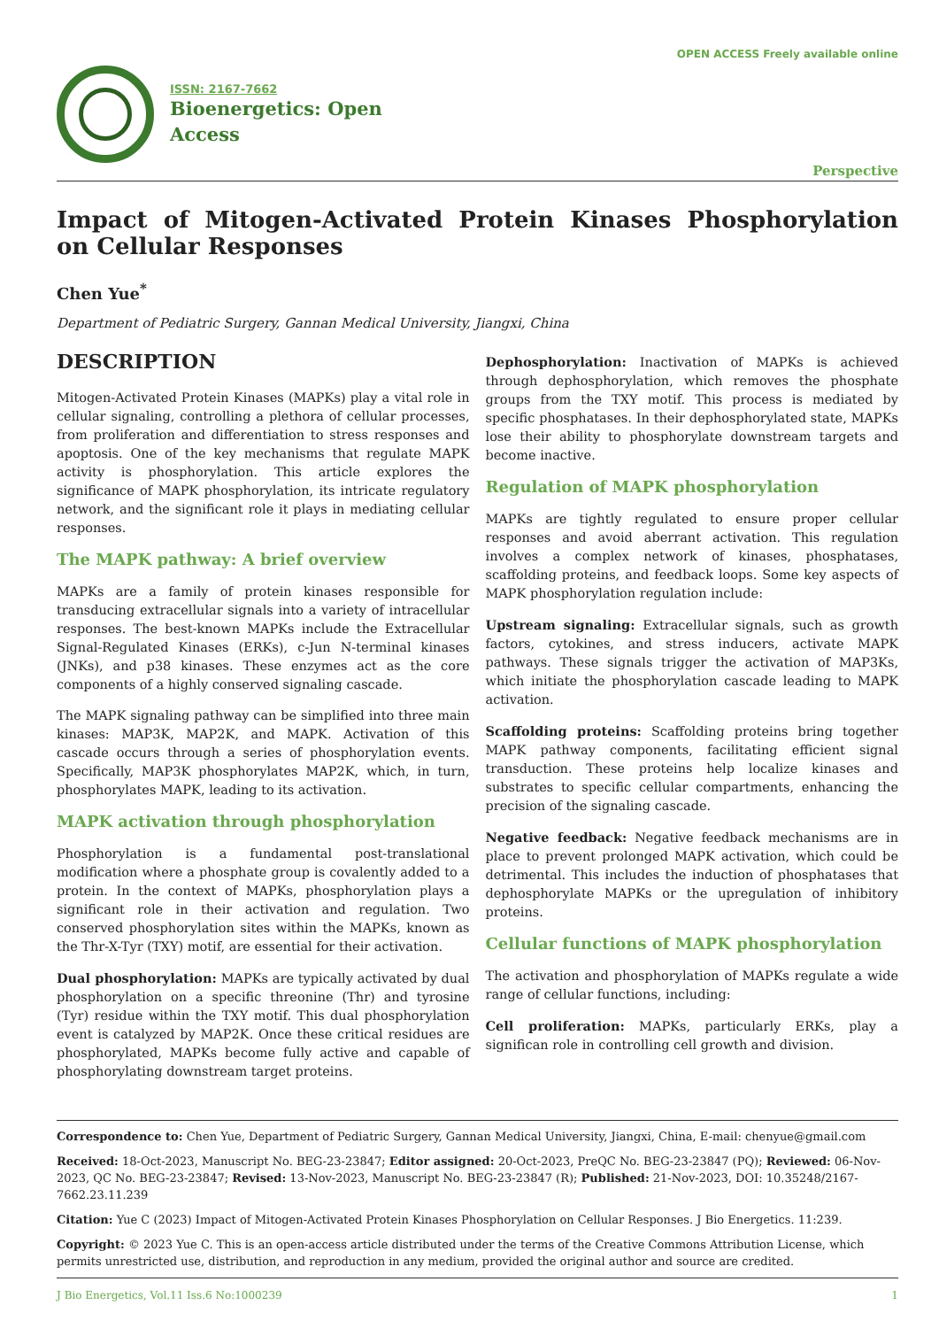OPEN ACCESS Freely available online
ISSN: 2167-7662
Bioenergetics: Open
Access
Perspective
Impact of Mitogen-Activated Protein Kinases Phosphorylation on Cellular Responses
Chen Yue<sup>*</sup>
Department of Pediatric Surgery, Gannan Medical University, Jiangxi, China
DESCRIPTION
Mitogen-Activated Protein Kinases (MAPKs) play a vital role in cellular signaling, controlling a plethora of cellular processes, from proliferation and differentiation to stress responses and apoptosis. One of the key mechanisms that regulate MAPK activity is phosphorylation. This article explores the significance of MAPK phosphorylation, its intricate regulatory network, and the significant role it plays in mediating cellular responses.
The MAPK pathway: A brief overview
MAPKs are a family of protein kinases responsible for transducing extracellular signals into a variety of intracellular responses. The best-known MAPKs include the Extracellular Signal-Regulated Kinases (ERKs), c-Jun N-terminal kinases (JNKs), and p38 kinases. These enzymes act as the core components of a highly conserved signaling cascade.
The MAPK signaling pathway can be simplified into three main kinases: MAP3K, MAP2K, and MAPK. Activation of this cascade occurs through a series of phosphorylation events. Specifically, MAP3K phosphorylates MAP2K, which, in turn, phosphorylates MAPK, leading to its activation.
MAPK activation through phosphorylation
Phosphorylation is a fundamental post-translational modification where a phosphate group is covalently added to a protein. In the context of MAPKs, phosphorylation plays a significant role in their activation and regulation. Two conserved phosphorylation sites within the MAPKs, known as the Thr-X-Tyr (TXY) motif, are essential for their activation.
Dual phosphorylation: MAPKs are typically activated by dual phosphorylation on a specific threonine (Thr) and tyrosine (Tyr) residue within the TXY motif. This dual phosphorylation event is catalyzed by MAP2K. Once these critical residues are phosphorylated, MAPKs become fully active and capable of phosphorylating downstream target proteins.
Dephosphorylation: Inactivation of MAPKs is achieved through dephosphorylation, which removes the phosphate groups from the TXY motif. This process is mediated by specific phosphatases. In their dephosphorylated state, MAPKs lose their ability to phosphorylate downstream targets and become inactive.
Regulation of MAPK phosphorylation
MAPKs are tightly regulated to ensure proper cellular responses and avoid aberrant activation. This regulation involves a complex network of kinases, phosphatases, scaffolding proteins, and feedback loops. Some key aspects of MAPK phosphorylation regulation include:
Upstream signaling: Extracellular signals, such as growth factors, cytokines, and stress inducers, activate MAPK pathways. These signals trigger the activation of MAP3Ks, which initiate the phosphorylation cascade leading to MAPK activation.
Scaffolding proteins: Scaffolding proteins bring together MAPK pathway components, facilitating efficient signal transduction. These proteins help localize kinases and substrates to specific cellular compartments, enhancing the precision of the signaling cascade.
Negative feedback: Negative feedback mechanisms are in place to prevent prolonged MAPK activation, which could be detrimental. This includes the induction of phosphatases that dephosphorylate MAPKs or the upregulation of inhibitory proteins.
Cellular functions of MAPK phosphorylation
The activation and phosphorylation of MAPKs regulate a wide range of cellular functions, including:
Cell proliferation: MAPKs, particularly ERKs, play a significan role in controlling cell growth and division.
Correspondence to: Chen Yue, Department of Pediatric Surgery, Gannan Medical University, Jiangxi, China, E-mail: chenyue@gmail.com
Received: 18-Oct-2023, Manuscript No. BEG-23-23847; Editor assigned: 20-Oct-2023, PreQC No. BEG-23-23847 (PQ); Reviewed: 06-Nov-2023, QC No. BEG-23-23847; Revised: 13-Nov-2023, Manuscript No. BEG-23-23847 (R); Published: 21-Nov-2023, DOI: 10.35248/2167-7662.23.11.239
Citation: Yue C (2023) Impact of Mitogen-Activated Protein Kinases Phosphorylation on Cellular Responses. J Bio Energetics. 11:239.
Copyright: © 2023 Yue C. This is an open-access article distributed under the terms of the Creative Commons Attribution License, which permits unrestricted use, distribution, and reproduction in any medium, provided the original author and source are credited.
J Bio Energetics, Vol.11 Iss.6 No:1000239 1